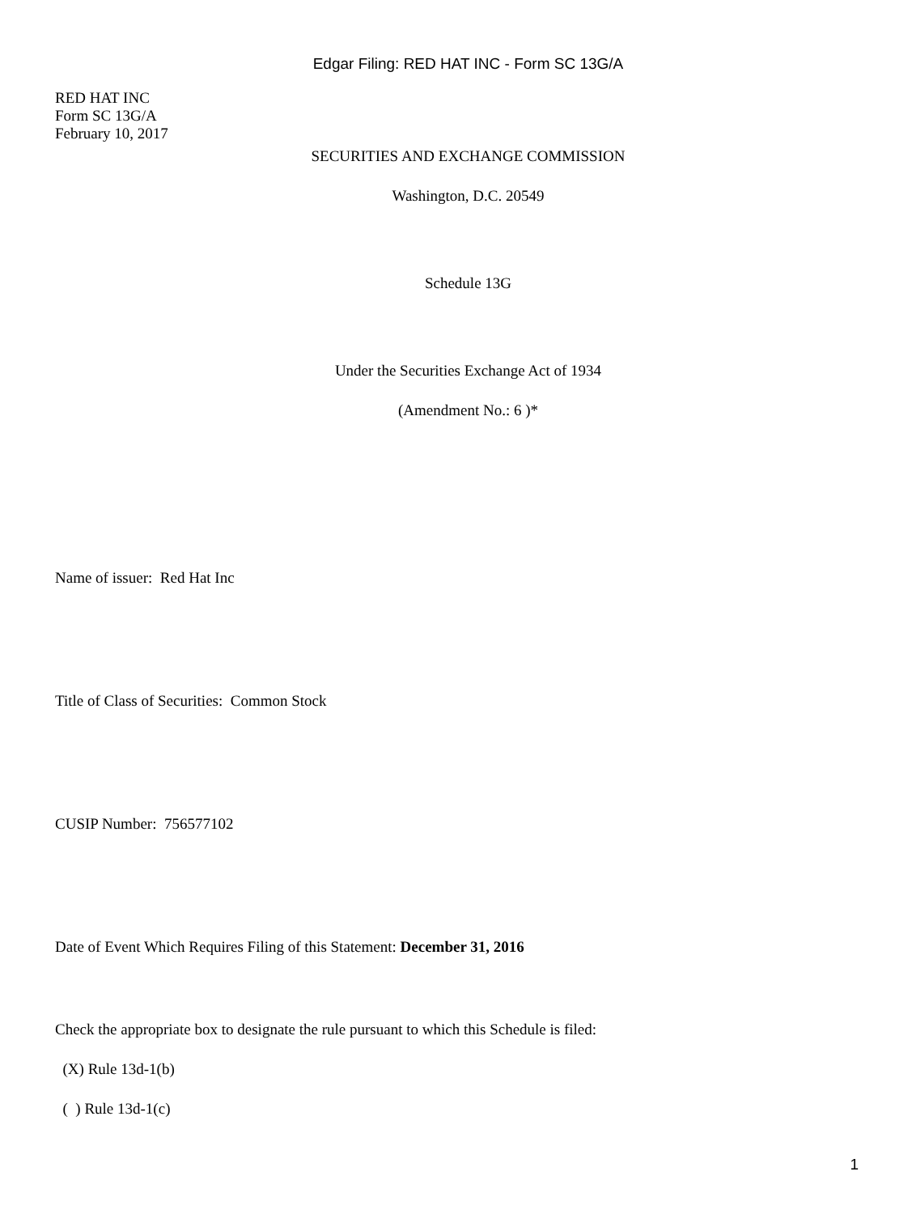Edgar Filing: RED HAT INC - Form SC 13G/A
RED HAT INC
Form SC 13G/A
February 10, 2017
SECURITIES AND EXCHANGE COMMISSION
Washington, D.C. 20549
Schedule 13G
Under the Securities Exchange Act of 1934
(Amendment No.: 6 )*
Name of issuer: Red Hat Inc
Title of Class of Securities: Common Stock
CUSIP Number: 756577102
Date of Event Which Requires Filing of this Statement: December 31, 2016
Check the appropriate box to designate the rule pursuant to which this Schedule is filed:
(X) Rule 13d-1(b)
( ) Rule 13d-1(c)
1